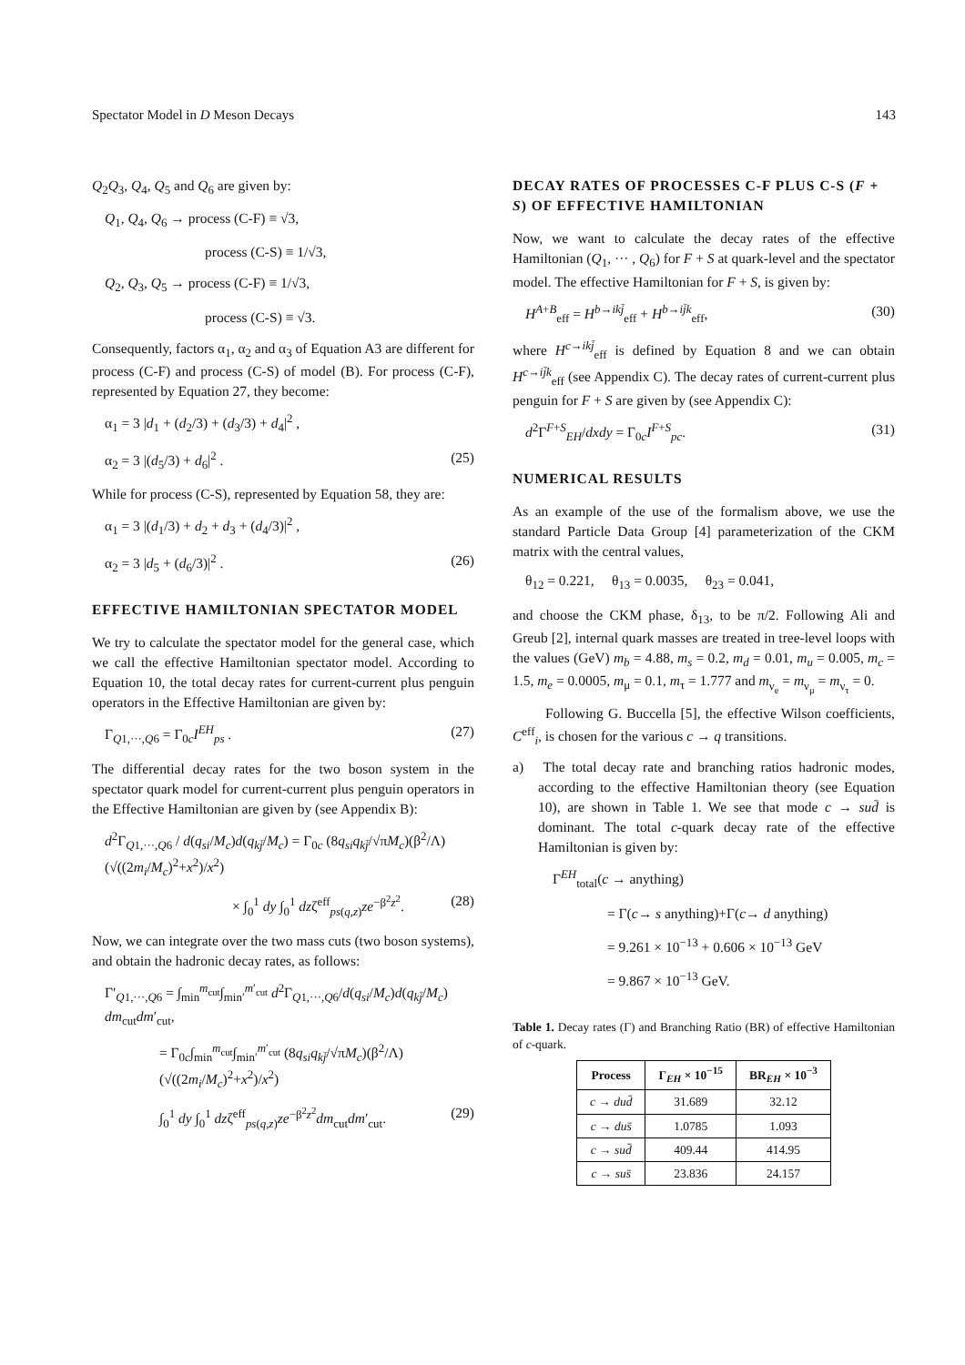Spectator Model in D Meson Decays 143
Q<sub>2</sub>Q<sub>3</sub>, Q<sub>4</sub>, Q<sub>5</sub> and Q<sub>6</sub> are given by:
Q<sub>1</sub>, Q<sub>4</sub>, Q<sub>6</sub> → process (C-F) ≡ √3,
process (C-S) ≡ 1/√3,
Q<sub>2</sub>, Q<sub>3</sub>, Q<sub>5</sub> → process (C-F) ≡ 1/√3,
process (C-S) ≡ √3.
Consequently, factors α<sub>1</sub>, α<sub>2</sub> and α<sub>3</sub> of Equation A3 are different for process (C-F) and process (C-S) of model (B). For process (C-F), represented by Equation 27, they become:
α<sub>1</sub> = 3 |d<sub>1</sub> + (d<sub>2</sub>/3) + (d<sub>3</sub>/3) + d<sub>4</sub>|<sup>2</sup> ,
α<sub>2</sub> = 3 |(d<sub>5</sub>/3) + d<sub>6</sub>|<sup>2</sup> . (25)
While for process (C-S), represented by Equation 58, they are:
α<sub>1</sub> = 3 |(d<sub>1</sub>/3) + d<sub>2</sub> + d<sub>3</sub> + (d<sub>4</sub>/3)|<sup>2</sup> ,
α<sub>2</sub> = 3 |d<sub>5</sub> + (d<sub>6</sub>/3)|<sup>2</sup> . (26)
EFFECTIVE HAMILTONIAN SPECTATOR MODEL
We try to calculate the spectator model for the general case, which we call the effective Hamiltonian spectator model. According to Equation 10, the total decay rates for current-current plus penguin operators in the Effective Hamiltonian are given by:
Γ<sub>Q1,···,Q6</sub> = Γ<sub>0c</sub>I<sup>EH</sup><sub>ps</sub> . (27)
The differential decay rates for the two boson system in the spectator quark model for current-current plus penguin operators in the Effective Hamiltonian are given by (see Appendix B):
d<sup>2</sup>Γ<sub>Q1,···,Q6</sub> / d(q<sub>si</sub>/M<sub>c</sub>)d(q<sub>kj̄</sub>/M<sub>c</sub>) = Γ<sub>0c</sub> (8q<sub>si</sub>q<sub>kj̄</sub>/√πM<sub>c</sub>)(β<sup>2</sup>/Λ)(√((2m<sub>i</sub>/M<sub>c</sub>)<sup>2</sup>+x<sup>2</sup>)/x<sup>2</sup>)
× ∫<sub>0</sub><sup>1</sup> dy ∫<sub>0</sub><sup>1</sup> dzζ<sup>eff</sup><sub>ps(q,z)</sub>ze<sup>−β<sup>2</sup>z<sup>2</sup></sup>. (28)
Now, we can integrate over the two mass cuts (two boson systems), and obtain the hadronic decay rates, as follows:
Γ′<sub>Q1,···,Q6</sub> = ∫<sub>min</sub><sup>m<sub>cut</sub></sup>∫<sub>min′</sub><sup>m′<sub>cut</sub></sup> d<sup>2</sup>Γ<sub>Q1,···,Q6</sub>/d(q<sub>si</sub>/M<sub>c</sub>)d(q<sub>kj̄</sub>/M<sub>c</sub>) dm<sub>cut</sub>dm′<sub>cut</sub>,
= Γ<sub>0c</sub>∫<sub>min</sub><sup>m<sub>cut</sub></sup>∫<sub>min′</sub><sup>m′<sub>cut</sub></sup> (8q<sub>si</sub>q<sub>kj̄</sub>/√πM<sub>c</sub>)(β<sup>2</sup>/Λ)(√((2m<sub>i</sub>/M<sub>c</sub>)<sup>2</sup>+x<sup>2</sup>)/x<sup>2</sup>)
∫<sub>0</sub><sup>1</sup> dy ∫<sub>0</sub><sup>1</sup> dzζ<sup>eff</sup><sub>ps(q,z)</sub>ze<sup>−β<sup>2</sup>z<sup>2</sup></sup>dm<sub>cut</sub>dm′<sub>cut</sub>. (29)
DECAY RATES OF PROCESSES C-F PLUS C-S (F + S) OF EFFECTIVE HAMILTONIAN
Now, we want to calculate the decay rates of the effective Hamiltonian (Q<sub>1</sub>, ··· , Q<sub>6</sub>) for F + S at quark-level and the spectator model. The effective Hamiltonian for F + S, is given by:
H<sup>A+B</sup><sub>eff</sub> = H<sup>b→ikj̄</sup><sub>eff</sub> + H<sup>b→ij̄k</sup><sub>eff</sub>, (30)
where H<sup>c→ikj̄</sup><sub>eff</sub> is defined by Equation 8 and we can obtain H<sup>c→ij̄k</sup><sub>eff</sub> (see Appendix C). The decay rates of current-current plus penguin for F + S are given by (see Appendix C):
d<sup>2</sup>Γ<sup>F+S</sup><sub>EH</sub>/dxdy = Γ<sub>0c</sub>I<sup>F+S</sup><sub>pc</sub>. (31)
NUMERICAL RESULTS
As an example of the use of the formalism above, we use the standard Particle Data Group [4] parameterization of the CKM matrix with the central values,
θ<sub>12</sub> = 0.221, θ<sub>13</sub> = 0.0035, θ<sub>23</sub> = 0.041,
and choose the CKM phase, δ<sub>13</sub>, to be π/2. Following Ali and Greub [2], internal quark masses are treated in tree-level loops with the values (GeV) m<sub>b</sub> = 4.88, m<sub>s</sub> = 0.2, m<sub>d</sub> = 0.01, m<sub>u</sub> = 0.005, m<sub>c</sub> = 1.5, m<sub>e</sub> = 0.0005, m<sub>μ</sub> = 0.1, m<sub>τ</sub> = 1.777 and m<sub>ν<sub>e</sub></sub> = m<sub>ν<sub>μ</sub></sub> = m<sub>ν<sub>τ</sub></sub> = 0.
Following G. Buccella [5], the effective Wilson coefficients, C<sup>eff</sup><sub>i</sub>, is chosen for the various c → q transitions.
a) The total decay rate and branching ratios hadronic modes, according to the effective Hamiltonian theory (see Equation 10), are shown in Table 1. We see that mode c → sud̄ is dominant. The total c-quark decay rate of the effective Hamiltonian is given by:
Γ<sup>EH</sup><sub>total</sub>(c → anything)
= Γ(c→ s anything)+Γ(c→ d anything)
= 9.261 × 10<sup>−13</sup> + 0.606 × 10<sup>−13</sup> GeV
= 9.867 × 10<sup>−13</sup> GeV.
Table 1. Decay rates (Γ) and Branching Ratio (BR) of effective Hamiltonian of c-quark.
| Process | Γ<sub>EH</sub> × 10<sup>−15</sup> | BR<sub>EH</sub> × 10<sup>−3</sup> |
| --- | --- | --- |
| c → dud̄ | 31.689 | 32.12 |
| c → dus̄ | 1.0785 | 1.093 |
| c → sud̄ | 409.44 | 414.95 |
| c → sus̄ | 23.836 | 24.157 |